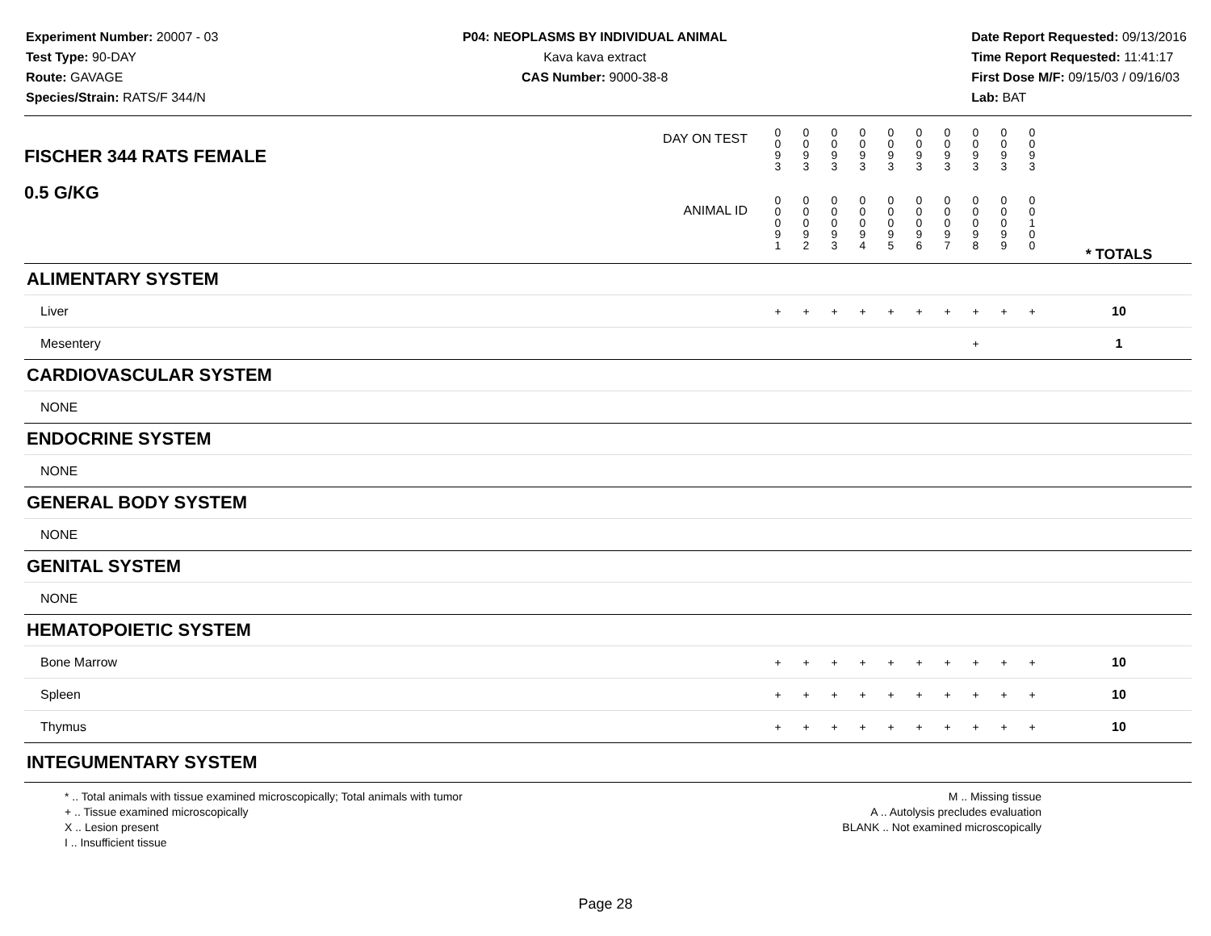Experiment Number: 20007 - 03
Test Type: 90-DAY
Route: GAVAGE
Species/Strain: RATS/F 344/N
P04: NEOPLASMS BY INDIVIDUAL ANIMAL
Kava kava extract
CAS Number: 9000-38-8
Date Report Requested: 09/13/2016
Time Report Requested: 11:41:17
First Dose M/F: 09/15/03 / 09/16/03
Lab: BAT
| DAY ON TEST FISCHER 344 RATS FEMALE | 0 0 9 3 | 0 0 9 3 | 0 0 9 3 | 0 0 9 3 | 0 0 9 3 | 0 0 9 3 | 0 0 9 3 | 0 0 9 3 | 0 0 9 3 | 0 0 9 3 | | |
| 0.5 G/KG ANIMAL ID | 0 0 0 9 1 | 0 0 0 9 2 | 0 0 0 9 3 | 0 0 0 9 4 | 0 0 0 9 5 | 0 0 0 9 6 | 0 0 0 9 7 | 0 0 0 9 8 | 0 0 0 9 9 | 0 0 1 0 0 | | * TOTALS |
| ALIMENTARY SYSTEM | | | | | | | | | | | | |
| Liver | + | + | + | + | + | + | + | + | + | + | | 10 |
| Mesentery | | | | | | | | + | | | | 1 |
| CARDIOVASCULAR SYSTEM | | | | | | | | | | | | |
| NONE | | | | | | | | | | | | |
| ENDOCRINE SYSTEM | | | | | | | | | | | | |
| NONE | | | | | | | | | | | | |
| GENERAL BODY SYSTEM | | | | | | | | | | | | |
| NONE | | | | | | | | | | | | |
| GENITAL SYSTEM | | | | | | | | | | | | |
| NONE | | | | | | | | | | | | |
| HEMATOPOIETIC SYSTEM | | | | | | | | | | | | |
| Bone Marrow | + | + | + | + | + | + | + | + | + | + | | 10 |
| Spleen | + | + | + | + | + | + | + | + | + | + | | 10 |
| Thymus | + | + | + | + | + | + | + | + | + | + | | 10 |
| INTEGUMENTARY SYSTEM | | | | | | | | | | | | |
* .. Total animals with tissue examined microscopically; Total animals with tumor
+ .. Tissue examined microscopically
X .. Lesion present
I .. Insufficient tissue
M .. Missing tissue
A .. Autolysis precludes evaluation
BLANK .. Not examined microscopically
Page 28